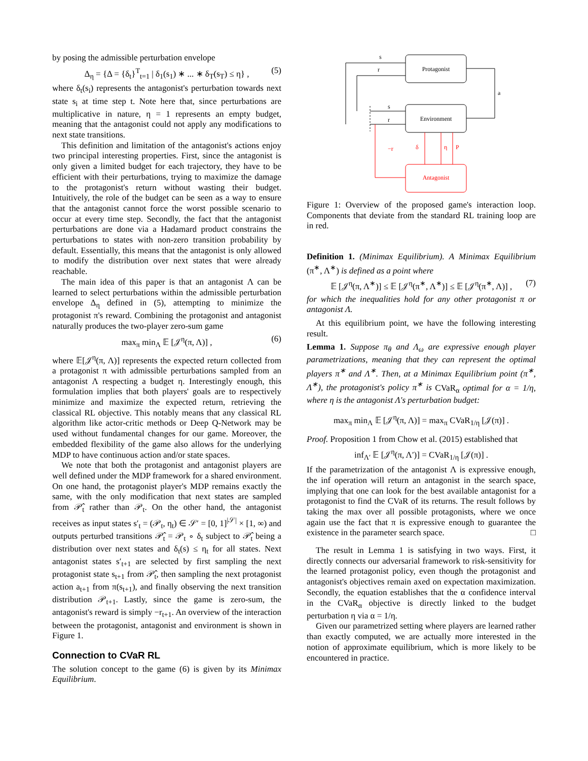by posing the admissible perturbation envelope
Δ<sub>η</sub> = {Δ = {δ<sub>t</sub>}<sup>T</sup><sub>t=1</sub> | δ<sub>1</sub>(s<sub>1</sub>) ∗ ... ∗ δ<sub>T</sub>(s<sub>T</sub>) ≤ η} , (5)
where δ<sub>t</sub>(s<sub>i</sub>) represents the antagonist's perturbation towards next state s<sub>i</sub> at time step t. Note here that, since perturbations are multiplicative in nature, η = 1 represents an empty budget, meaning that the antagonist could not apply any modifications to next state transitions.
This definition and limitation of the antagonist's actions enjoy two principal interesting properties. First, since the antagonist is only given a limited budget for each trajectory, they have to be efficient with their perturbations, trying to maximize the damage to the protagonist's return without wasting their budget. Intuitively, the role of the budget can be seen as a way to ensure that the antagonist cannot force the worst possible scenario to occur at every time step. Secondly, the fact that the antagonist perturbations are done via a Hadamard product constrains the perturbations to states with non-zero transition probability by default. Essentially, this means that the antagonist is only allowed to modify the distribution over next states that were already reachable.
The main idea of this paper is that an antagonist Λ can be learned to select perturbations within the admissible perturbation envelope Δ<sub>η</sub> defined in (5), attempting to minimize the protagonist π's reward. Combining the protagonist and antagonist naturally produces the two-player zero-sum game
max<sub>π</sub> min<sub>Λ</sub> 𝔼 [𝒥<sup>η</sup>(π, Λ)] , (6)
where 𝔼[𝒥<sup>η</sup>(π, Λ)] represents the expected return collected from a protagonist π with admissible perturbations sampled from an antagonist Λ respecting a budget η. Interestingly enough, this formulation implies that both players' goals are to respectively minimize and maximize the expected return, retrieving the classical RL objective. This notably means that any classical RL algorithm like actor-critic methods or Deep Q-Network may be used without fundamental changes for our game. Moreover, the embedded flexibility of the game also allows for the underlying MDP to have continuous action and/or state spaces.
We note that both the protagonist and antagonist players are well defined under the MDP framework for a shared environment. On one hand, the protagonist player's MDP remains exactly the same, with the only modification that next states are sampled from 𝒫̂<sub>t</sub> rather than 𝒫<sub>t</sub>. On the other hand, the antagonist receives as input states s′<sub>t</sub> = (𝒫<sub>t</sub>, η<sub>t</sub>) ∈ 𝒮′ = [0, 1]<sup>|𝒮|</sup> × [1, ∞) and outputs perturbed transitions 𝒫̂<sub>t</sub> = 𝒫<sub>t</sub> ∘ δ<sub>t</sub> subject to 𝒫̂<sub>t</sub> being a distribution over next states and δ<sub>t</sub>(s) ≤ η<sub>t</sub> for all states. Next antagonist states s′<sub>t+1</sub> are selected by first sampling the next protagonist state s<sub>t+1</sub> from 𝒫̂<sub>t</sub>, then sampling the next protagonist action a<sub>t+1</sub> from π(s<sub>t+1</sub>), and finally observing the next transition distribution 𝒫<sub>t+1</sub>. Lastly, since the game is zero-sum, the antagonist's reward is simply −r<sub>t+1</sub>. An overview of the interaction between the protagonist, antagonist and environment is shown in Figure 1.
Connection to CVaR RL
The solution concept to the game (6) is given by its Minimax Equilibrium.
Protagonist
Environment
Antagonist
a
s
r
s
r
−r
δ
η
P
Figure 1: Overview of the proposed game's interaction loop. Components that deviate from the standard RL training loop are in red.
Definition 1. (Minimax Equilibrium). A Minimax Equilibrium (π<sup>∗</sup>, Λ<sup>∗</sup>) is defined as a point where
𝔼 [𝒥<sup>η</sup>(π, Λ<sup>∗</sup>)] ≤ 𝔼 [𝒥<sup>η</sup>(π<sup>∗</sup>, Λ<sup>∗</sup>)] ≤ 𝔼 [𝒥<sup>η</sup>(π<sup>∗</sup>, Λ)] , (7)
for which the inequalities hold for any other protagonist π or antagonist Λ.
At this equilibrium point, we have the following interesting result.
Lemma 1. Suppose π<sub>θ</sub> and Λ<sub>ω</sub> are expressive enough player parametrizations, meaning that they can represent the optimal players π<sup>∗</sup> and Λ<sup>∗</sup>. Then, at a Minimax Equilibrium point (π<sup>∗</sup>, Λ<sup>∗</sup>), the protagonist's policy π<sup>∗</sup> is CVaR<sub>α</sub> optimal for α = 1/η, where η is the antagonist Λ's perturbation budget:
max<sub>π</sub> min<sub>Λ</sub> 𝔼 [𝒥<sup>η</sup>(π, Λ)] = max<sub>π</sub> CVaR<sub>1/η</sub> [𝒥(π)] .
Proof. Proposition 1 from Chow et al. (2015) established that
inf<sub>Λ′</sub> 𝔼 [𝒥<sup>η</sup>(π, Λ′)] = CVaR<sub>1/η</sub> [𝒥(π)] .
If the parametrization of the antagonist Λ is expressive enough, the inf operation will return an antagonist in the search space, implying that one can look for the best available antagonist for a protagonist to find the CVaR of its returns. The result follows by taking the max over all possible protagonists, where we once again use the fact that π is expressive enough to guarantee the existence in the parameter search space. □
The result in Lemma 1 is satisfying in two ways. First, it directly connects our adversarial framework to risk-sensitivity for the learned protagonist policy, even though the protagonist and antagonist's objectives remain axed on expectation maximization. Secondly, the equation establishes that the α confidence interval in the CVaR<sub>α</sub> objective is directly linked to the budget perturbation η via α = 1/η.
Given our parametrized setting where players are learned rather than exactly computed, we are actually more interested in the notion of approximate equilibrium, which is more likely to be encountered in practice.